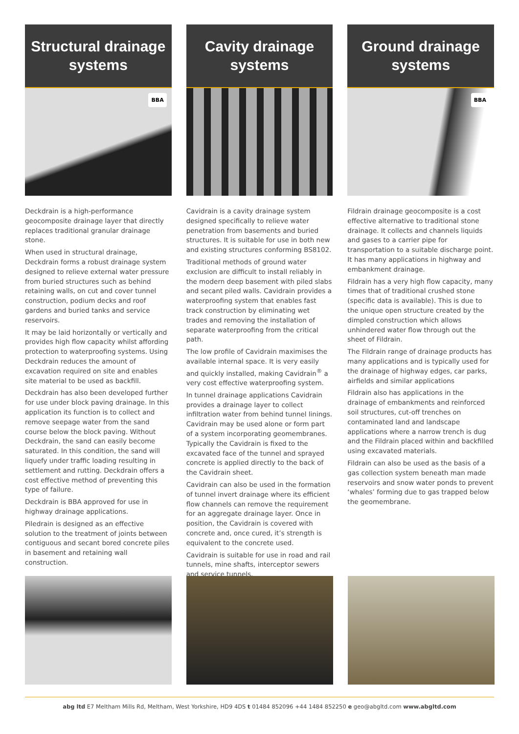Structural drainage
systems
BBA
Deckdrain is a high-performance geocomposite drainage layer that directly replaces traditional granular drainage stone.
When used in structural drainage, Deckdrain forms a robust drainage system designed to relieve external water pressure from buried structures such as behind retaining walls, on cut and cover tunnel construction, podium decks and roof gardens and buried tanks and service reservoirs.
It may be laid horizontally or vertically and provides high flow capacity whilst affording protection to waterproofing systems. Using Deckdrain reduces the amount of excavation required on site and enables site material to be used as backfill.
Deckdrain has also been developed further for use under block paving drainage. In this application its function is to collect and remove seepage water from the sand course below the block paving. Without Deckdrain, the sand can easily become saturated. In this condition, the sand will liquefy under traffic loading resulting in settlement and rutting. Deckdrain offers a cost effective method of preventing this type of failure.
Deckdrain is BBA approved for use in highway drainage applications.
Piledrain is designed as an effective solution to the treatment of joints between contiguous and secant bored concrete piles in basement and retaining wall construction.
Cavity drainage
systems
Cavidrain is a cavity drainage system designed specifically to relieve water penetration from basements and buried structures. It is suitable for use in both new and existing structures conforming BS8102.
Traditional methods of ground water exclusion are difficult to install reliably in the modern deep basement with piled slabs and secant piled walls. Cavidrain provides a waterproofing system that enables fast track construction by eliminating wet trades and removing the installation of separate waterproofing from the critical path.
The low profile of Cavidrain maximises the available internal space. It is very easily and quickly installed, making Cavidrain<sup>®</sup> a very cost effective waterproofing system.
In tunnel drainage applications Cavidrain provides a drainage layer to collect infiltration water from behind tunnel linings. Cavidrain may be used alone or form part of a system incorporating geomembranes. Typically the Cavidrain is fixed to the excavated face of the tunnel and sprayed concrete is applied directly to the back of the Cavidrain sheet.
Cavidrain can also be used in the formation of tunnel invert drainage where its efficient flow channels can remove the requirement for an aggregate drainage layer. Once in position, the Cavidrain is covered with concrete and, once cured, it’s strength is equivalent to the concrete used.
Cavidrain is suitable for use in road and rail tunnels, mine shafts, interceptor sewers and service tunnels.
Ground drainage
systems
BBA
Fildrain drainage geocomposite is a cost effective alternative to traditional stone drainage. It collects and channels liquids and gases to a carrier pipe for transportation to a suitable discharge point. It has many applications in highway and embankment drainage.
Fildrain has a very high flow capacity, many times that of traditional crushed stone (specific data is available). This is due to the unique open structure created by the dimpled construction which allows unhindered water flow through out the sheet of Fildrain.
The Fildrain range of drainage products has many applications and is typically used for the drainage of highway edges, car parks, airfields and similar applications
Fildrain also has applications in the drainage of embankments and reinforced soil structures, cut-off trenches on contaminated land and landscape applications where a narrow trench is dug and the Fildrain placed within and backfilled using excavated materials.
Fildrain can also be used as the basis of a gas collection system beneath man made reservoirs and snow water ponds to prevent ‘whales’ forming due to gas trapped below the geomembrane.
abg ltd E7 Meltham Mills Rd, Meltham, West Yorkshire, HD9 4DS t 01484 852096 +44 1484 852250 e geo@abgltd.com www.abgltd.com